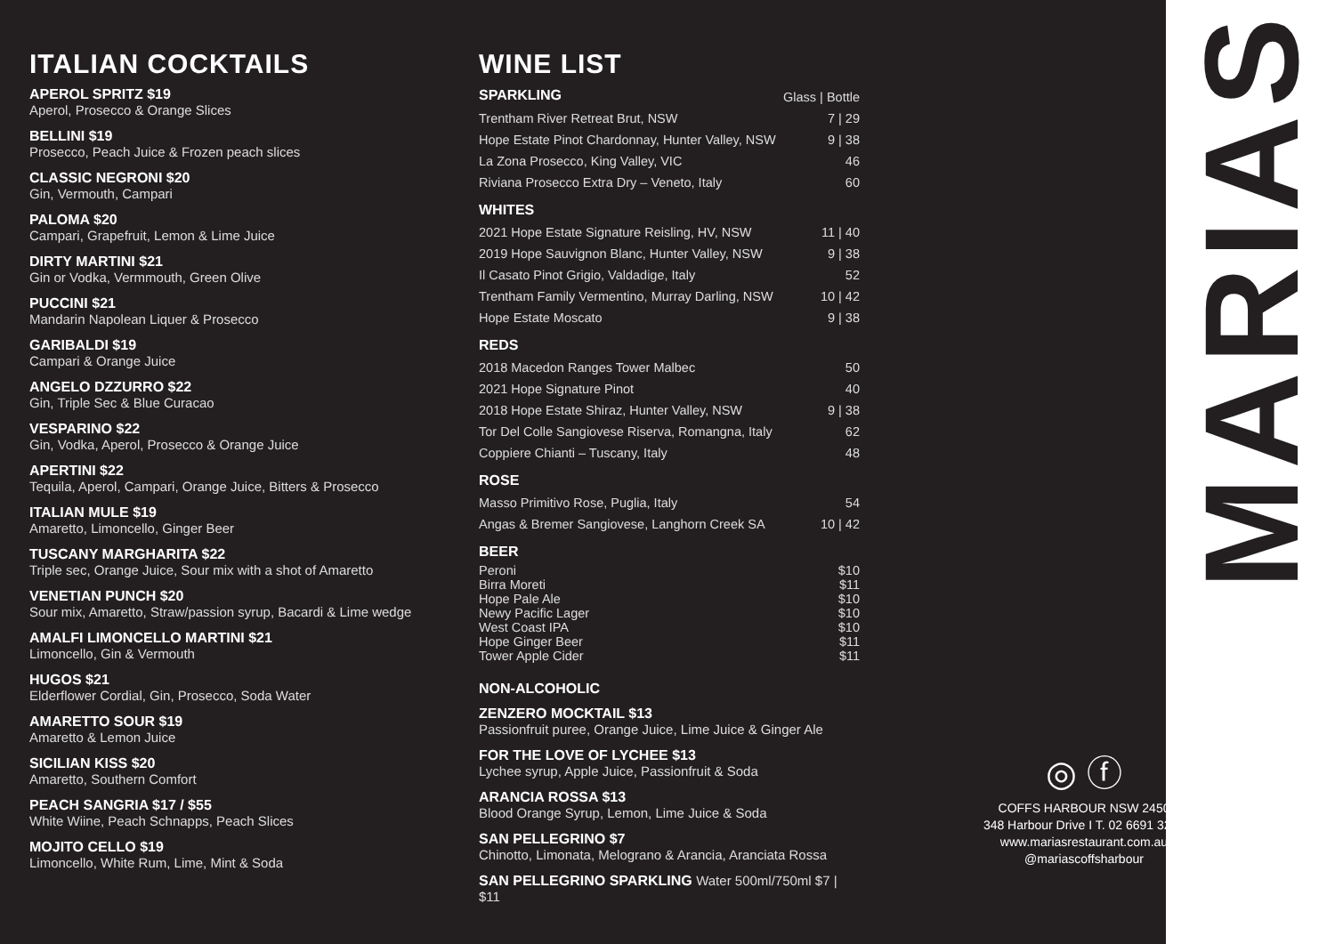ITALIAN COCKTAILS
APEROL SPRITZ $19
Aperol, Prosecco & Orange Slices
BELLINI $19
Prosecco, Peach Juice & Frozen peach slices
CLASSIC NEGRONI $20
Gin, Vermouth, Campari
PALOMA $20
Campari, Grapefruit, Lemon & Lime Juice
DIRTY MARTINI $21
Gin or Vodka, Vermmouth, Green Olive
PUCCINI $21
Mandarin Napolean Liquer & Prosecco
GARIBALDI $19
Campari & Orange Juice
ANGELO DZZURRO $22
Gin, Triple Sec & Blue Curacao
VESPARINO $22
Gin, Vodka, Aperol, Prosecco & Orange Juice
APERTINI $22
Tequila, Aperol, Campari, Orange Juice, Bitters & Prosecco
ITALIAN MULE $19
Amaretto, Limoncello, Ginger Beer
TUSCANY MARGHARITA $22
Triple sec, Orange Juice, Sour mix with a shot of Amaretto
VENETIAN PUNCH $20
Sour mix, Amaretto, Straw/passion syrup, Bacardi & Lime wedge
AMALFI LIMONCELLO MARTINI $21
Limoncello, Gin & Vermouth
HUGOS $21
Elderflower Cordial, Gin, Prosecco, Soda Water
AMARETTO SOUR $19
Amaretto & Lemon Juice
SICILIAN KISS $20
Amaretto, Southern Comfort
PEACH SANGRIA $17 / $55
White Wiine, Peach Schnapps, Peach Slices
MOJITO CELLO $19
Limoncello, White Rum, Lime, Mint & Soda
WINE LIST
| SPARKLING | Glass / Bottle |
| Trentham River Retreat Brut, NSW | 7 / 29 |
| Hope Estate Pinot Chardonnay, Hunter Valley, NSW | 9 / 38 |
| La Zona Prosecco, King Valley, VIC | 46 |
| Riviana Prosecco Extra Dry – Veneto, Italy | 60 |
| WHITES | |
| 2021 Hope Estate Signature Reisling, HV, NSW | 11 / 40 |
| 2019 Hope Sauvignon Blanc, Hunter Valley, NSW | 9 / 38 |
| Il Casato Pinot Grigio, Valdadige, Italy | 52 |
| Trentham Family Vermentino, Murray Darling, NSW | 10 / 42 |
| Hope Estate Moscato | 9 / 38 |
| REDS | |
| 2018 Macedon Ranges Tower Malbec | 50 |
| 2021 Hope Signature Pinot | 40 |
| 2018 Hope Estate Shiraz, Hunter Valley, NSW | 9 / 38 |
| Tor Del Colle Sangiovese Riserva, Romangna, Italy | 62 |
| Coppiere Chianti – Tuscany, Italy | 48 |
| ROSE | |
| Masso Primitivo Rose, Puglia, Italy | 54 |
| Angas & Bremer Sangiovese, Langhorn Creek SA | 10 / 42 |
| BEER | |
| Peroni | $10 |
| Birra Moreti | $11 |
| Hope Pale Ale | $10 |
| Newy Pacific Lager | $10 |
| West Coast IPA | $10 |
| Hope Ginger Beer | $11 |
| Tower Apple Cider | $11 |
NON-ALCOHOLIC
ZENZERO MOCKTAIL $13
Passionfruit puree, Orange Juice, Lime Juice & Ginger Ale
FOR THE LOVE OF LYCHEE $13
Lychee syrup, Apple Juice, Passionfruit & Soda
ARANCIA ROSSA $13
Blood Orange Syrup, Lemon, Lime Juice & Soda
SAN PELLEGRINO $7
Chinotto, Limonata, Melograno & Arancia, Aranciata Rossa
SAN PELLEGRINO SPARKLING Water 500ml/750ml $7 | $11
MARIAS
◎ ⓕ
COFFS HARBOUR NSW 2450
348 Harbour Drive I T. 02 6691 3225
www.mariasrestaurant.com.au
@mariascoffsharbour